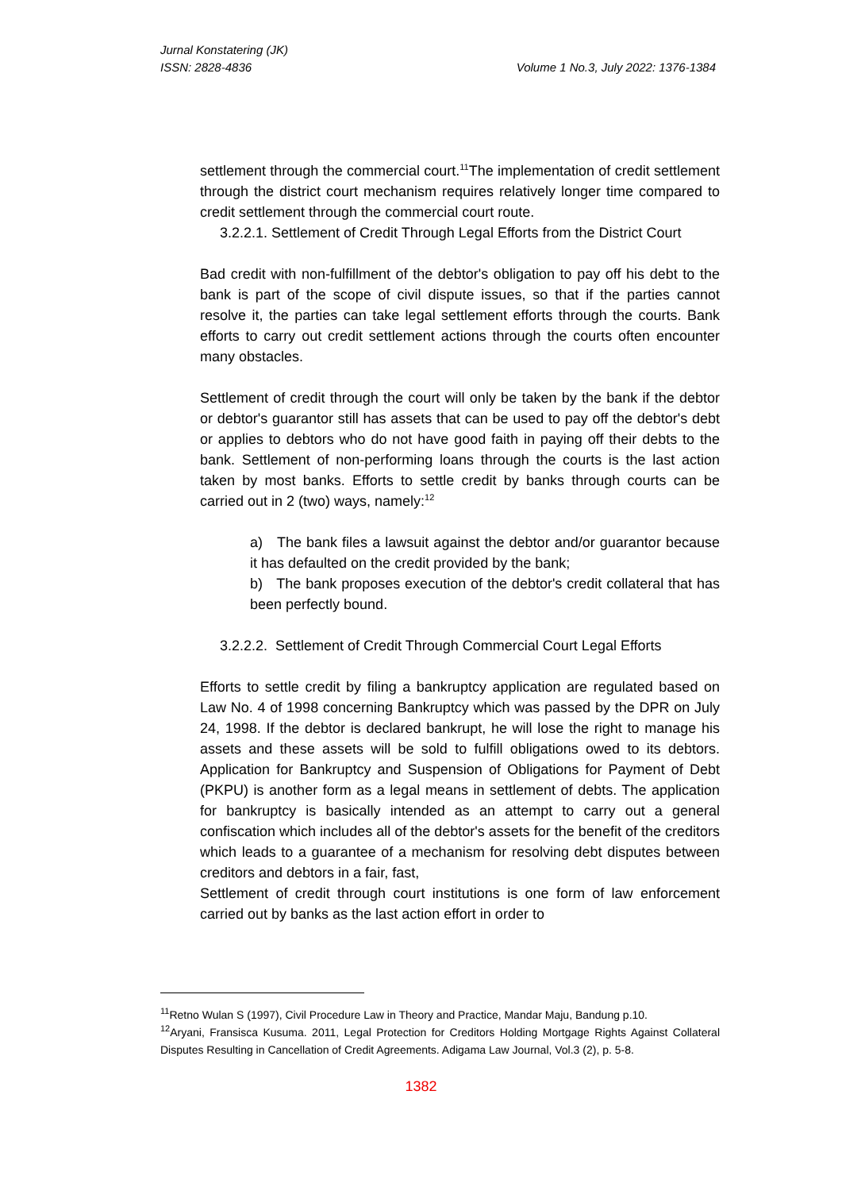Jurnal Konstatering (JK)
ISSN: 2828-4836 Volume 1 No.3, July 2022: 1376-1384
settlement through the commercial court.<sup>11</sup>The implementation of credit settlement through the district court mechanism requires relatively longer time compared to credit settlement through the commercial court route.
3.2.2.1. Settlement of Credit Through Legal Efforts from the District Court
Bad credit with non-fulfillment of the debtor's obligation to pay off his debt to the bank is part of the scope of civil dispute issues, so that if the parties cannot resolve it, the parties can take legal settlement efforts through the courts. Bank efforts to carry out credit settlement actions through the courts often encounter many obstacles.
Settlement of credit through the court will only be taken by the bank if the debtor or debtor's guarantor still has assets that can be used to pay off the debtor's debt or applies to debtors who do not have good faith in paying off their debts to the bank. Settlement of non-performing loans through the courts is the last action taken by most banks. Efforts to settle credit by banks through courts can be carried out in 2 (two) ways, namely:<sup>12</sup>
a) The bank files a lawsuit against the debtor and/or guarantor because it has defaulted on the credit provided by the bank;
b) The bank proposes execution of the debtor's credit collateral that has been perfectly bound.
3.2.2.2. Settlement of Credit Through Commercial Court Legal Efforts
Efforts to settle credit by filing a bankruptcy application are regulated based on Law No. 4 of 1998 concerning Bankruptcy which was passed by the DPR on July 24, 1998. If the debtor is declared bankrupt, he will lose the right to manage his assets and these assets will be sold to fulfill obligations owed to its debtors. Application for Bankruptcy and Suspension of Obligations for Payment of Debt (PKPU) is another form as a legal means in settlement of debts. The application for bankruptcy is basically intended as an attempt to carry out a general confiscation which includes all of the debtor's assets for the benefit of the creditors which leads to a guarantee of a mechanism for resolving debt disputes between creditors and debtors in a fair, fast,
Settlement of credit through court institutions is one form of law enforcement carried out by banks as the last action effort in order to
<sup>11</sup> Retno Wulan S (1997), Civil Procedure Law in Theory and Practice, Mandar Maju, Bandung p.10.
<sup>12</sup> Aryani, Fransisca Kusuma. 2011, Legal Protection for Creditors Holding Mortgage Rights Against Collateral Disputes Resulting in Cancellation of Credit Agreements. Adigama Law Journal, Vol.3 (2), p. 5-8.
1382